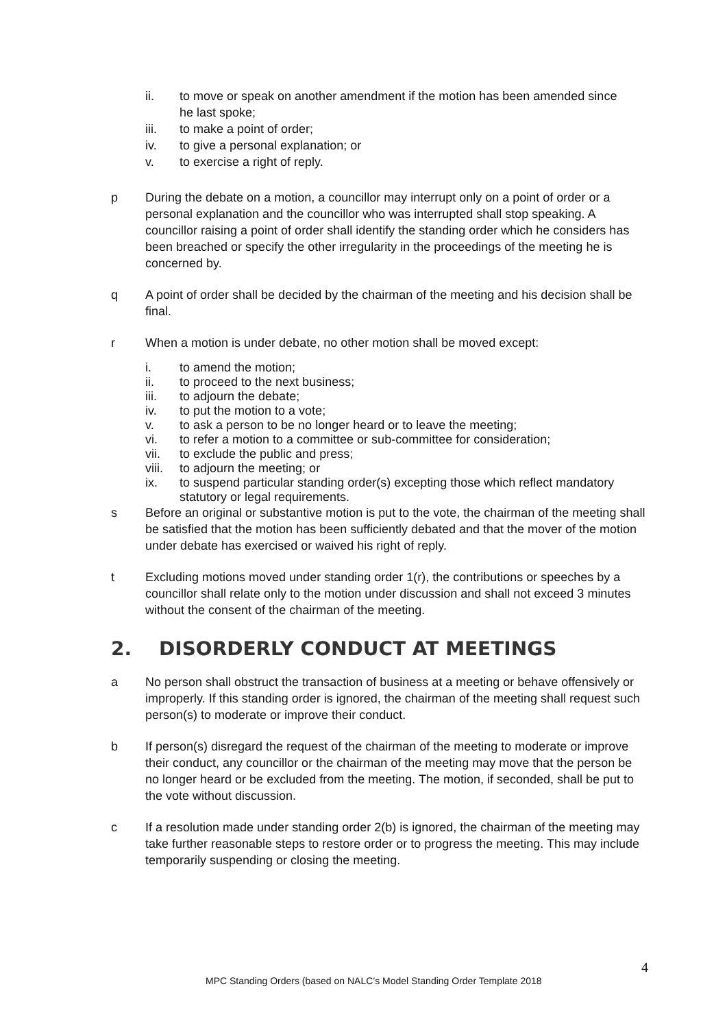ii. to move or speak on another amendment if the motion has been amended since he last spoke;
iii. to make a point of order;
iv. to give a personal explanation; or
v. to exercise a right of reply.
p During the debate on a motion, a councillor may interrupt only on a point of order or a personal explanation and the councillor who was interrupted shall stop speaking. A councillor raising a point of order shall identify the standing order which he considers has been breached or specify the other irregularity in the proceedings of the meeting he is concerned by.
q A point of order shall be decided by the chairman of the meeting and his decision shall be final.
r When a motion is under debate, no other motion shall be moved except:
i. to amend the motion;
ii. to proceed to the next business;
iii. to adjourn the debate;
iv. to put the motion to a vote;
v. to ask a person to be no longer heard or to leave the meeting;
vi. to refer a motion to a committee or sub-committee for consideration;
vii. to exclude the public and press;
viii.
to adjourn the meeting; or
ix. to suspend particular standing order(s) excepting those which reflect mandatory statutory or legal requirements.
s Before an original or substantive motion is put to the vote, the chairman of the meeting shall be satisfied that the motion has been sufficiently debated and that the mover of the motion under debate has exercised or waived his right of reply.
t Excluding motions moved under standing order 1(r), the contributions or speeches by a councillor shall relate only to the motion under discussion and shall not exceed 3 minutes without the consent of the chairman of the meeting.
2. DISORDERLY CONDUCT AT MEETINGS
a No person shall obstruct the transaction of business at a meeting or behave offensively or improperly. If this standing order is ignored, the chairman of the meeting shall request such person(s) to moderate or improve their conduct.
b If person(s) disregard the request of the chairman of the meeting to moderate or improve their conduct, any councillor or the chairman of the meeting may move that the person be no longer heard or be excluded from the meeting. The motion, if seconded, shall be put to the vote without discussion.
c If a resolution made under standing order 2(b) is ignored, the chairman of the meeting may take further reasonable steps to restore order or to progress the meeting. This may include temporarily suspending or closing the meeting.
4
MPC Standing Orders (based on NALC’s Model Standing Order Template 2018